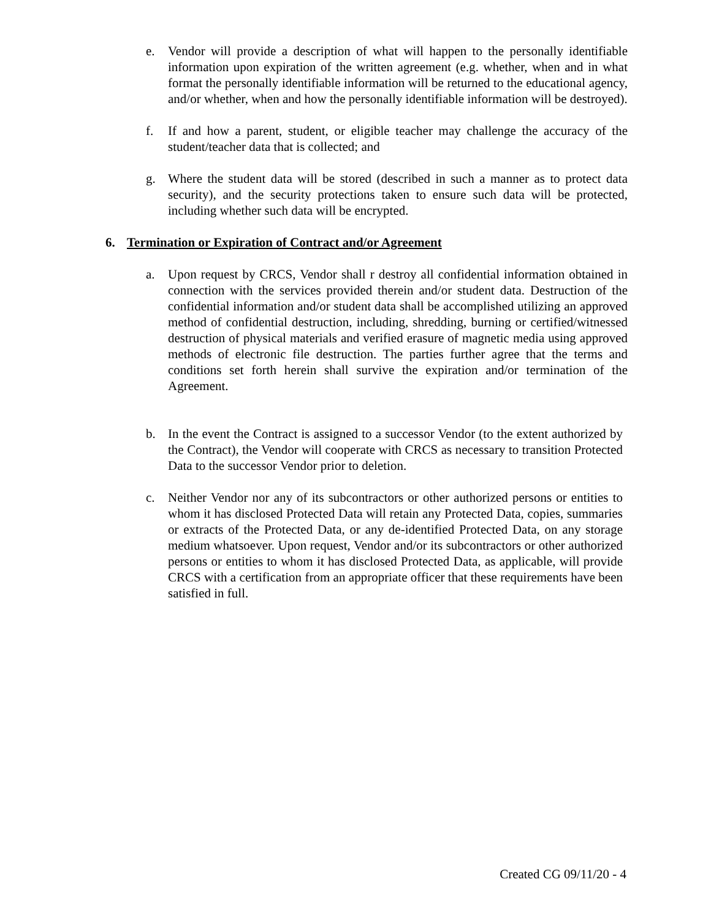e. Vendor will provide a description of what will happen to the personally identifiable information upon expiration of the written agreement (e.g. whether, when and in what format the personally identifiable information will be returned to the educational agency, and/or whether, when and how the personally identifiable information will be destroyed).
f. If and how a parent, student, or eligible teacher may challenge the accuracy of the student/teacher data that is collected; and
g. Where the student data will be stored (described in such a manner as to protect data security), and the security protections taken to ensure such data will be protected, including whether such data will be encrypted.
6. Termination or Expiration of Contract and/or Agreement
a. Upon request by CRCS, Vendor shall r destroy all confidential information obtained in connection with the services provided therein and/or student data. Destruction of the confidential information and/or student data shall be accomplished utilizing an approved method of confidential destruction, including, shredding, burning or certified/witnessed destruction of physical materials and verified erasure of magnetic media using approved methods of electronic file destruction. The parties further agree that the terms and conditions set forth herein shall survive the expiration and/or termination of the Agreement.
b. In the event the Contract is assigned to a successor Vendor (to the extent authorized by the Contract), the Vendor will cooperate with CRCS as necessary to transition Protected Data to the successor Vendor prior to deletion.
c. Neither Vendor nor any of its subcontractors or other authorized persons or entities to whom it has disclosed Protected Data will retain any Protected Data, copies, summaries or extracts of the Protected Data, or any de-identified Protected Data, on any storage medium whatsoever. Upon request, Vendor and/or its subcontractors or other authorized persons or entities to whom it has disclosed Protected Data, as applicable, will provide CRCS with a certification from an appropriate officer that these requirements have been satisfied in full.
Created CG 09/11/20 - 4